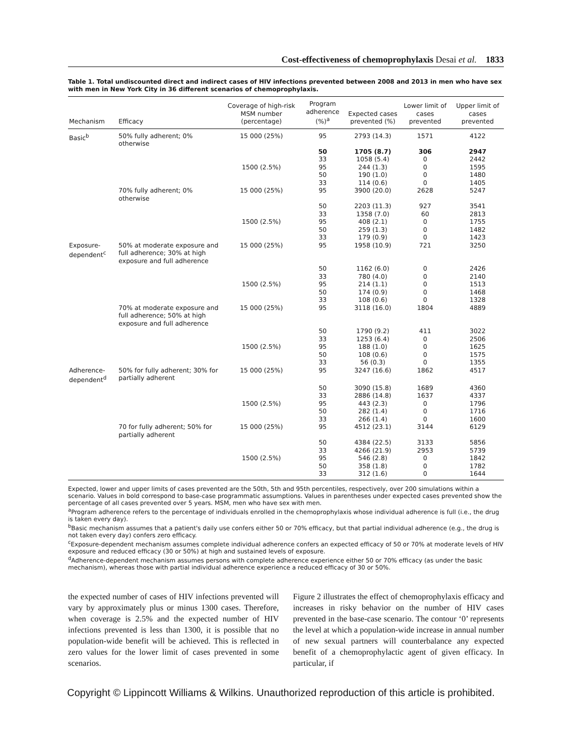Cost-effectiveness of chemoprophylaxis Desai et al. 1833
Table 1. Total undiscounted direct and indirect cases of HIV infections prevented between 2008 and 2013 in men who have sex with men in New York City in 36 different scenarios of chemoprophylaxis.
| Mechanism | Efficacy | Coverage of high-risk MSM number (percentage) | Program adherence (%)<sup>a</sup> | Expected cases prevented (%) | Lower limit of cases prevented | Upper limit of cases prevented |
| --- | --- | --- | --- | --- | --- | --- |
| Basic<sup>b</sup> | 50% fully adherent; 0% otherwise | 15 000 (25%) | 95 | 2793 (14.3) | 1571 | 4122 |
| | | | 50 | 1705 (8.7) | 306 | 2947 |
| | | | 33 | 1058 (5.4) | 0 | 2442 |
| | | 1500 (2.5%) | 95 | 244 (1.3) | 0 | 1595 |
| | | | 50 | 190 (1.0) | 0 | 1480 |
| | | | 33 | 114 (0.6) | 0 | 1405 |
| | 70% fully adherent; 0% otherwise | 15 000 (25%) | 95 | 3900 (20.0) | 2628 | 5247 |
| | | | 50 | 2203 (11.3) | 927 | 3541 |
| | | | 33 | 1358 (7.0) | 60 | 2813 |
| | | 1500 (2.5%) | 95 | 408 (2.1) | 0 | 1755 |
| | | | 50 | 259 (1.3) | 0 | 1482 |
| | | | 33 | 179 (0.9) | 0 | 1423 |
| Exposure-dependent<sup>c</sup> | 50% at moderate exposure and full adherence; 30% at high exposure and full adherence | 15 000 (25%) | 95 | 1958 (10.9) | 721 | 3250 |
| | | | 50 | 1162 (6.0) | 0 | 2426 |
| | | | 33 | 780 (4.0) | 0 | 2140 |
| | | 1500 (2.5%) | 95 | 214 (1.1) | 0 | 1513 |
| | | | 50 | 174 (0.9) | 0 | 1468 |
| | | | 33 | 108 (0.6) | 0 | 1328 |
| | 70% at moderate exposure and full adherence; 50% at high exposure and full adherence | 15 000 (25%) | 95 | 3118 (16.0) | 1804 | 4889 |
| | | | 50 | 1790 (9.2) | 411 | 3022 |
| | | | 33 | 1253 (6.4) | 0 | 2506 |
| | | 1500 (2.5%) | 95 | 188 (1.0) | 0 | 1625 |
| | | | 50 | 108 (0.6) | 0 | 1575 |
| | | | 33 | 56 (0.3) | 0 | 1355 |
| Adherence-dependent<sup>d</sup> | 50% for fully adherent; 30% for partially adherent | 15 000 (25%) | 95 | 3247 (16.6) | 1862 | 4517 |
| | | | 50 | 3090 (15.8) | 1689 | 4360 |
| | | | 33 | 2886 (14.8) | 1637 | 4337 |
| | | 1500 (2.5%) | 95 | 443 (2.3) | 0 | 1796 |
| | | | 50 | 282 (1.4) | 0 | 1716 |
| | | | 33 | 266 (1.4) | 0 | 1600 |
| | 70 for fully adherent; 50% for partially adherent | 15 000 (25%) | 95 | 4512 (23.1) | 3144 | 6129 |
| | | | 50 | 4384 (22.5) | 3133 | 5856 |
| | | | 33 | 4266 (21.9) | 2953 | 5739 |
| | | 1500 (2.5%) | 95 | 546 (2.8) | 0 | 1842 |
| | | | 50 | 358 (1.8) | 0 | 1782 |
| | | | 33 | 312 (1.6) | 0 | 1644 |
Expected, lower and upper limits of cases prevented are the 50th, 5th and 95th percentiles, respectively, over 200 simulations within a scenario. Values in bold correspond to base-case programmatic assumptions. Values in parentheses under expected cases prevented show the percentage of all cases prevented over 5 years. MSM, men who have sex with men.
<sup>a</sup> Program adherence refers to the percentage of individuals enrolled in the chemoprophylaxis whose individual adherence is full (i.e., the drug is taken every day).
<sup>b</sup> Basic mechanism assumes that a patient's daily use confers either 50 or 70% efficacy, but that partial individual adherence (e.g., the drug is not taken every day) confers zero efficacy.
<sup>c</sup> Exposure-dependent mechanism assumes complete individual adherence confers an expected efficacy of 50 or 70% at moderate levels of HIV exposure and reduced efficacy (30 or 50%) at high and sustained levels of exposure.
<sup>d</sup> Adherence-dependent mechanism assumes persons with complete adherence experience either 50 or 70% efficacy (as under the basic mechanism), whereas those with partial individual adherence experience a reduced efficacy of 30 or 50%.
the expected number of cases of HIV infections prevented will vary by approximately plus or minus 1300 cases. Therefore, when coverage is 2.5% and the expected number of HIV infections prevented is less than 1300, it is possible that no population-wide benefit will be achieved. This is reflected in zero values for the lower limit of cases prevented in some scenarios.
Figure 2 illustrates the effect of chemoprophylaxis efficacy and increases in risky behavior on the number of HIV cases prevented in the base-case scenario. The contour ‘0’ represents the level at which a population-wide increase in annual number of new sexual partners will counterbalance any expected benefit of a chemoprophylactic agent of given efficacy. In particular, if
Copyright © Lippincott Williams & Wilkins. Unauthorized reproduction of this article is prohibited.